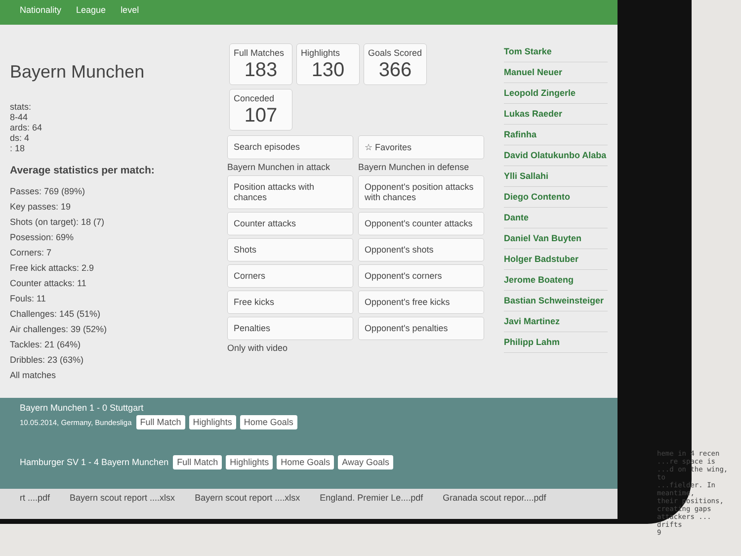Nationality League level
Bayern Munchen
stats:
8-44
ards: 64
ds: 4
: 18
Average statistics per match:
Passes: 769 (89%)
Key passes: 19
Shots (on target): 18 (7)
Posession: 69%
Corners: 7
Free kick attacks: 2.9
Counter attacks: 11
Fouls: 11
Challenges: 145 (51%)
Air challenges: 39 (52%)
Tackles: 21 (64%)
Dribbles: 23 (63%)
All matches
Full Matches 183
Highlights 130
Goals Scored 366
Conceded 107
Search episodes
☆ Favorites
Bayern Munchen in attack
Position attacks with chances
Counter attacks
Shots
Corners
Free kicks
Penalties
Bayern Munchen in defense
Opponent's position attacks with chances
Opponent's counter attacks
Opponent's shots
Opponent's corners
Opponent's free kicks
Opponent's penalties
Only with video
Tom Starke
Manuel Neuer
Leopold Zingerle
Lukas Raeder
Rafinha
David Olatukunbo Alaba
Ylli Sallahi
Diego Contento
Dante
Daniel Van Buyten
Holger Badstuber
Jerome Boateng
Bastian Schweinsteiger
Javi Martinez
Philipp Lahm
Bayern Munchen 1 - 0 Stuttgart
10.05.2014, Germany, Bundesliga Full Match Highlights Home Goals
Hamburger SV 1 - 4 Bayern Munchen Full Match Highlights Home Goals Away Goals
rt ....pdf Bayern scout report ....xlsx Bayern scout report ....xlsx England. Premier Le....pdf Granada scout repor....pdf
heme in 4 recen
...re space is
...d on the wing, to
...fielder. In meantime,
their positions, creating gaps
attackers ... drifts
9